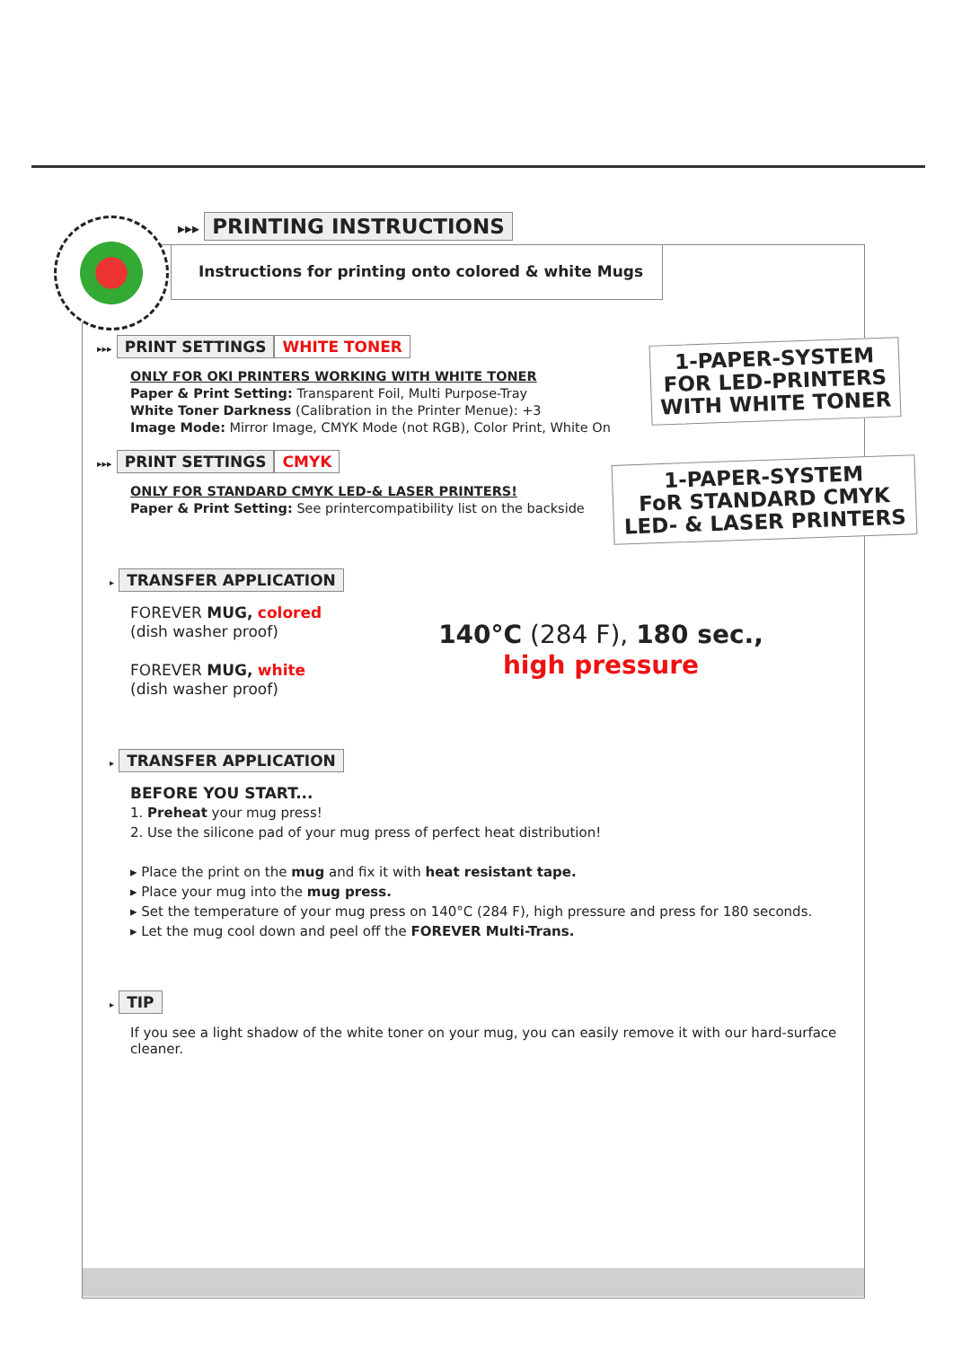▸▸▸ PRINTING INSTRUCTIONS
Instructions for printing onto colored & white Mugs
▸▸▸ PRINT SETTINGS WHITE TONER
ONLY FOR OKI PRINTERS WORKING WITH WHITE TONER
Paper & Print Setting: Transparent Foil, Multi Purpose-Tray
White Toner Darkness (Calibration in the Printer Menue): +3
Image Mode: Mirror Image, CMYK Mode (not RGB), Color Print, White On
1-PAPER-SYSTEM
FOR LED-PRINTERS
WITH WHITE TONER
▸▸▸ PRINT SETTINGS CMYK
ONLY FOR STANDARD CMYK LED-& LASER PRINTERS!
Paper & Print Setting: See printercompatibility list on the backside
1-PAPER-SYSTEM
FoR STANDARD CMYK
LED- & LASER PRINTERS
▸ TRANSFER APPLICATION
FOREVER MUG, colored
(dish washer proof)
FOREVER MUG, white
(dish washer proof)
140°C (284 F), 180 sec.,
high pressure
▸ TRANSFER APPLICATION
BEFORE YOU START...
1. Preheat your mug press!
2. Use the silicone pad of your mug press of perfect heat distribution!
▸ Place the print on the mug and fix it with heat resistant tape.
▸ Place your mug into the mug press.
▸ Set the temperature of your mug press on 140°C (284 F), high pressure and press for 180 seconds.
▸ Let the mug cool down and peel off the FOREVER Multi-Trans.
▸ TIP
If you see a light shadow of the white toner on your mug, you can easily remove it with our hard-surface cleaner.